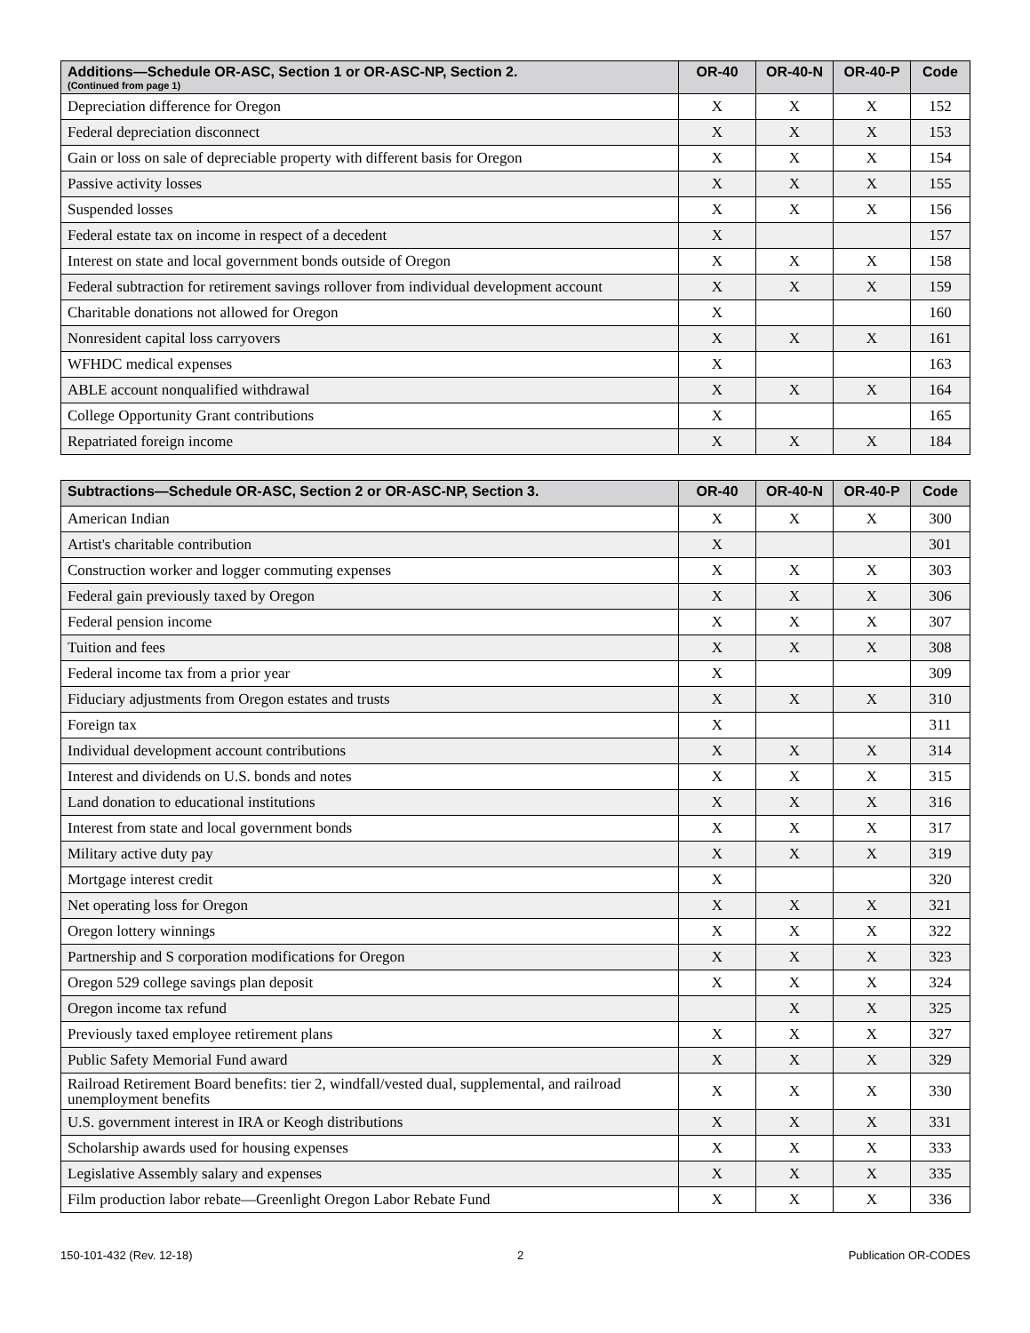| Additions—Schedule OR-ASC, Section 1 or OR-ASC-NP, Section 2. (Continued from page 1) | OR-40 | OR-40-N | OR-40-P | Code |
| --- | --- | --- | --- | --- |
| Depreciation difference for Oregon | X | X | X | 152 |
| Federal depreciation disconnect | X | X | X | 153 |
| Gain or loss on sale of depreciable property with different basis for Oregon | X | X | X | 154 |
| Passive activity losses | X | X | X | 155 |
| Suspended losses | X | X | X | 156 |
| Federal estate tax on income in respect of a decedent | X | | | 157 |
| Interest on state and local government bonds outside of Oregon | X | X | X | 158 |
| Federal subtraction for retirement savings rollover from individual development account | X | X | X | 159 |
| Charitable donations not allowed for Oregon | X | | | 160 |
| Nonresident capital loss carryovers | X | X | X | 161 |
| WFHDC medical expenses | X | | | 163 |
| ABLE account nonqualified withdrawal | X | X | X | 164 |
| College Opportunity Grant contributions | X | | | 165 |
| Repatriated foreign income | X | X | X | 184 |
| Subtractions—Schedule OR-ASC, Section 2 or OR-ASC-NP, Section 3. | OR-40 | OR-40-N | OR-40-P | Code |
| --- | --- | --- | --- | --- |
| American Indian | X | X | X | 300 |
| Artist's charitable contribution | X | | | 301 |
| Construction worker and logger commuting expenses | X | X | X | 303 |
| Federal gain previously taxed by Oregon | X | X | X | 306 |
| Federal pension income | X | X | X | 307 |
| Tuition and fees | X | X | X | 308 |
| Federal income tax from a prior year | X | | | 309 |
| Fiduciary adjustments from Oregon estates and trusts | X | X | X | 310 |
| Foreign tax | X | | | 311 |
| Individual development account contributions | X | X | X | 314 |
| Interest and dividends on U.S. bonds and notes | X | X | X | 315 |
| Land donation to educational institutions | X | X | X | 316 |
| Interest from state and local government bonds | X | X | X | 317 |
| Military active duty pay | X | X | X | 319 |
| Mortgage interest credit | X | | | 320 |
| Net operating loss for Oregon | X | X | X | 321 |
| Oregon lottery winnings | X | X | X | 322 |
| Partnership and S corporation modifications for Oregon | X | X | X | 323 |
| Oregon 529 college savings plan deposit | X | X | X | 324 |
| Oregon income tax refund | | X | X | 325 |
| Previously taxed employee retirement plans | X | X | X | 327 |
| Public Safety Memorial Fund award | X | X | X | 329 |
| Railroad Retirement Board benefits: tier 2, windfall/vested dual, supplemental, and railroad unemployment benefits | X | X | X | 330 |
| U.S. government interest in IRA or Keogh distributions | X | X | X | 331 |
| Scholarship awards used for housing expenses | X | X | X | 333 |
| Legislative Assembly salary and expenses | X | X | X | 335 |
| Film production labor rebate—Greenlight Oregon Labor Rebate Fund | X | X | X | 336 |
150-101-432 (Rev. 12-18) 2 Publication OR-CODES